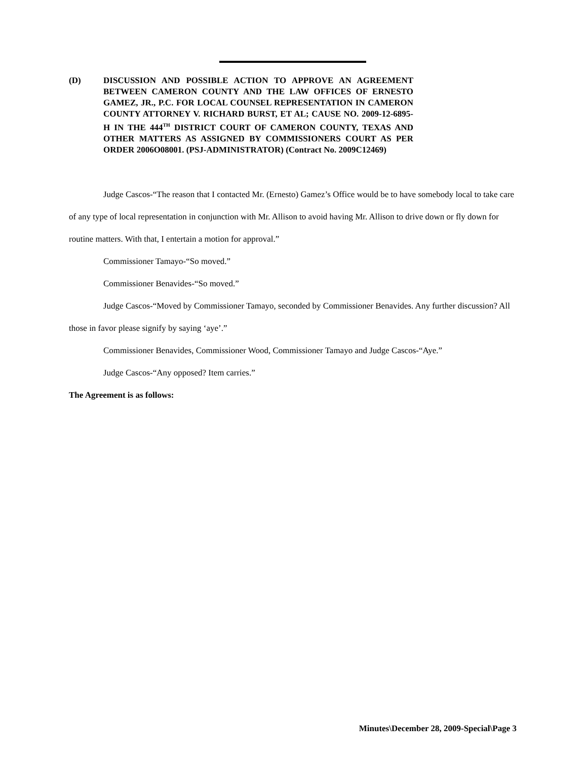(D) DISCUSSION AND POSSIBLE ACTION TO APPROVE AN AGREEMENT BETWEEN CAMERON COUNTY AND THE LAW OFFICES OF ERNESTO GAMEZ, JR., P.C. FOR LOCAL COUNSEL REPRESENTATION IN CAMERON COUNTY ATTORNEY V. RICHARD BURST, ET AL; CAUSE NO. 2009-12-6895-H IN THE 444<sup>TH</sup> DISTRICT COURT OF CAMERON COUNTY, TEXAS AND OTHER MATTERS AS ASSIGNED BY COMMISSIONERS COURT AS PER ORDER 2006O08001. (PSJ-ADMINISTRATOR) (Contract No. 2009C12469)
Judge Cascos-“The reason that I contacted Mr. (Ernesto) Gamez’s Office would be to have somebody local to take care of any type of local representation in conjunction with Mr. Allison to avoid having Mr. Allison to drive down or fly down for routine matters. With that, I entertain a motion for approval.”
Commissioner Tamayo-“So moved.”
Commissioner Benavides-“So moved.”
Judge Cascos-“Moved by Commissioner Tamayo, seconded by Commissioner Benavides. Any further discussion? All those in favor please signify by saying ‘aye’.”
Commissioner Benavides, Commissioner Wood, Commissioner Tamayo and Judge Cascos-“Aye.”
Judge Cascos-“Any opposed? Item carries.”
The Agreement is as follows:
Minutes\December 28, 2009-Special\Page 3